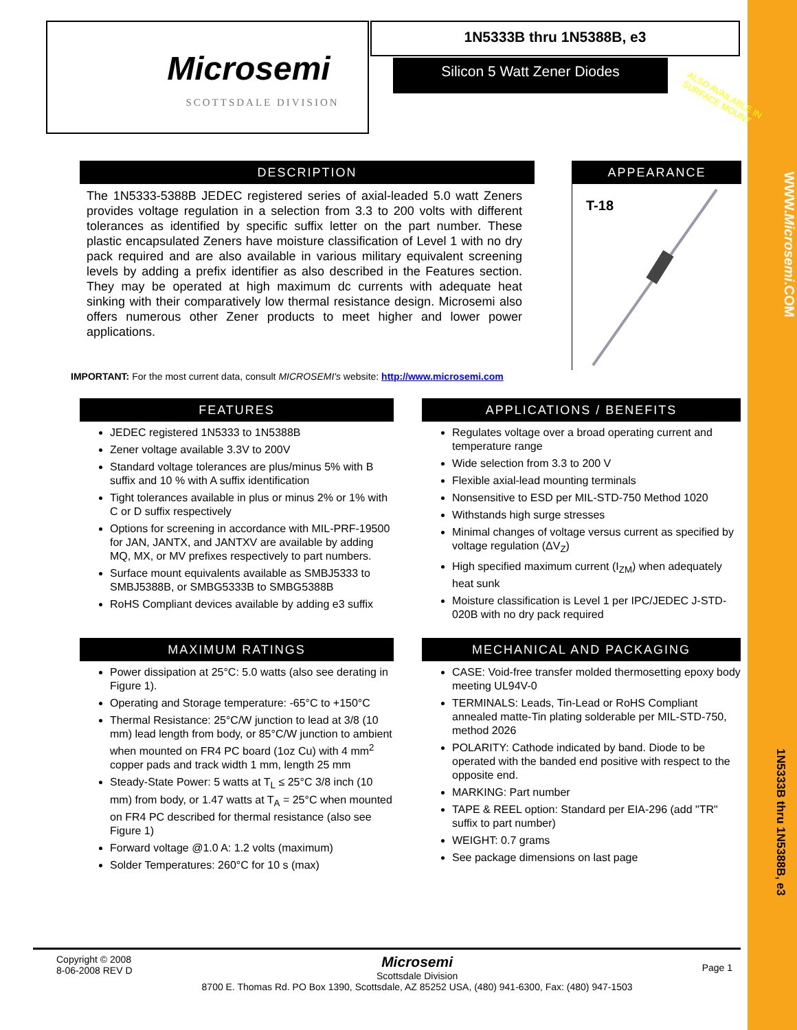WWW.Microsemi.COM
1N5333B thru 1N5388B, e3
Microsemi
SCOTTSDALE DIVISION
1N5333B thru 1N5388B, e3
Silicon 5 Watt Zener Diodes
ALSO AVAILABLE IN
SURFACE MOUNT
DESCRIPTION
The 1N5333-5388B JEDEC registered series of axial-leaded 5.0 watt Zeners provides voltage regulation in a selection from 3.3 to 200 volts with different tolerances as identified by specific suffix letter on the part number. These plastic encapsulated Zeners have moisture classification of Level 1 with no dry pack required and are also available in various military equivalent screening levels by adding a prefix identifier as also described in the Features section. They may be operated at high maximum dc currents with adequate heat sinking with their comparatively low thermal resistance design. Microsemi also offers numerous other Zener products to meet higher and lower power applications.
APPEARANCE
T-18
IMPORTANT: For the most current data, consult MICROSEMI's website: http://www.microsemi.com
FEATURES
JEDEC registered 1N5333 to 1N5388B
Zener voltage available 3.3V to 200V
Standard voltage tolerances are plus/minus 5% with B suffix and 10 % with A suffix identification
Tight tolerances available in plus or minus 2% or 1% with C or D suffix respectively
Options for screening in accordance with MIL-PRF-19500 for JAN, JANTX, and JANTXV are available by adding MQ, MX, or MV prefixes respectively to part numbers.
Surface mount equivalents available as SMBJ5333 to SMBJ5388B, or SMBG5333B to SMBG5388B
RoHS Compliant devices available by adding e3 suffix
APPLICATIONS / BENEFITS
Regulates voltage over a broad operating current and temperature range
Wide selection from 3.3 to 200 V
Flexible axial-lead mounting terminals
Nonsensitive to ESD per MIL-STD-750 Method 1020
Withstands high surge stresses
Minimal changes of voltage versus current as specified by voltage regulation (ΔV<sub>Z</sub>)
High specified maximum current (I<sub>ZM</sub>) when adequately heat sunk
Moisture classification is Level 1 per IPC/JEDEC J-STD-020B with no dry pack required
MAXIMUM RATINGS
Power dissipation at 25°C: 5.0 watts (also see derating in Figure 1).
Operating and Storage temperature: -65°C to +150°C
Thermal Resistance: 25°C/W junction to lead at 3/8 (10 mm) lead length from body, or 85°C/W junction to ambient when mounted on FR4 PC board (1oz Cu) with 4 mm<sup>2</sup> copper pads and track width 1 mm, length 25 mm
Steady-State Power: 5 watts at T<sub>L</sub> ≤ 25°C 3/8 inch (10 mm) from body, or 1.47 watts at T<sub>A</sub> = 25°C when mounted on FR4 PC described for thermal resistance (also see Figure 1)
Forward voltage @1.0 A: 1.2 volts (maximum)
Solder Temperatures: 260°C for 10 s (max)
MECHANICAL AND PACKAGING
CASE: Void-free transfer molded thermosetting epoxy body meeting UL94V-0
TERMINALS: Leads, Tin-Lead or RoHS Compliant annealed matte-Tin plating solderable per MIL-STD-750, method 2026
POLARITY: Cathode indicated by band. Diode to be operated with the banded end positive with respect to the opposite end.
MARKING: Part number
TAPE & REEL option: Standard per EIA-296 (add "TR" suffix to part number)
WEIGHT: 0.7 grams
See package dimensions on last page
Copyright © 2008
8-06-2008 REV D
Microsemi
Scottsdale Division
8700 E. Thomas Rd. PO Box 1390, Scottsdale, AZ 85252 USA, (480) 941-6300, Fax: (480) 947-1503
Page 1